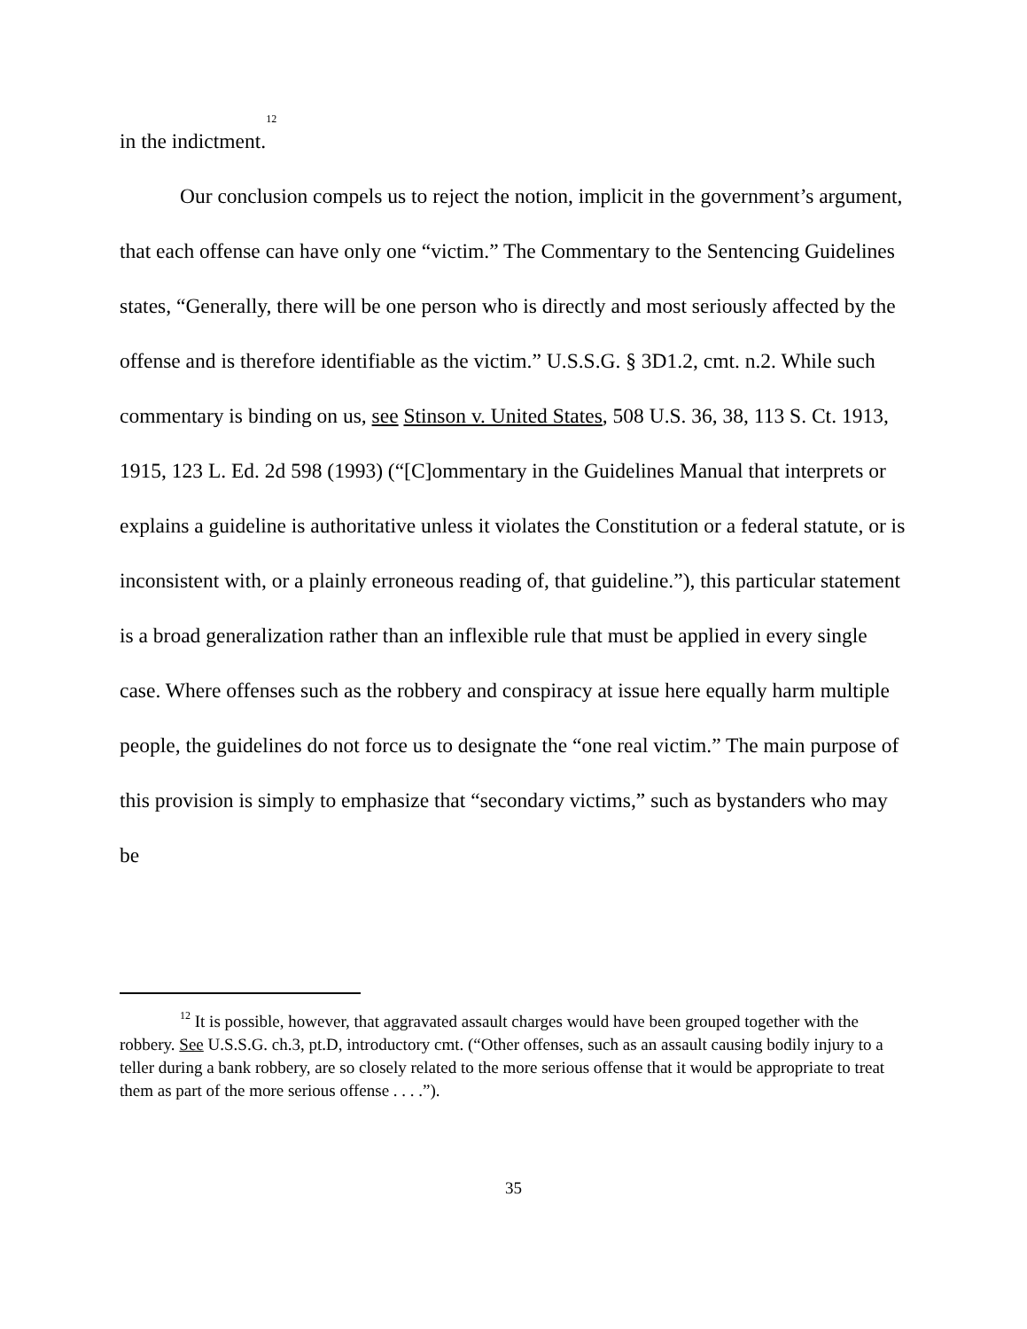in the indictment.<sup>12</sup>
Our conclusion compels us to reject the notion, implicit in the government’s argument, that each offense can have only one “victim.” The Commentary to the Sentencing Guidelines states, “Generally, there will be one person who is directly and most seriously affected by the offense and is therefore identifiable as the victim.” U.S.S.G. § 3D1.2, cmt. n.2. While such commentary is binding on us, see Stinson v. United States, 508 U.S. 36, 38, 113 S. Ct. 1913, 1915, 123 L. Ed. 2d 598 (1993) (“[C]ommentary in the Guidelines Manual that interprets or explains a guideline is authoritative unless it violates the Constitution or a federal statute, or is inconsistent with, or a plainly erroneous reading of, that guideline.”), this particular statement is a broad generalization rather than an inflexible rule that must be applied in every single case. Where offenses such as the robbery and conspiracy at issue here equally harm multiple people, the guidelines do not force us to designate the “one real victim.” The main purpose of this provision is simply to emphasize that “secondary victims,” such as bystanders who may be
<sup>12</sup> It is possible, however, that aggravated assault charges would have been grouped together with the robbery. See U.S.S.G. ch.3, pt.D, introductory cmt. (“Other offenses, such as an assault causing bodily injury to a teller during a bank robbery, are so closely related to the more serious offense that it would be appropriate to treat them as part of the more serious offense . . . .”).
35